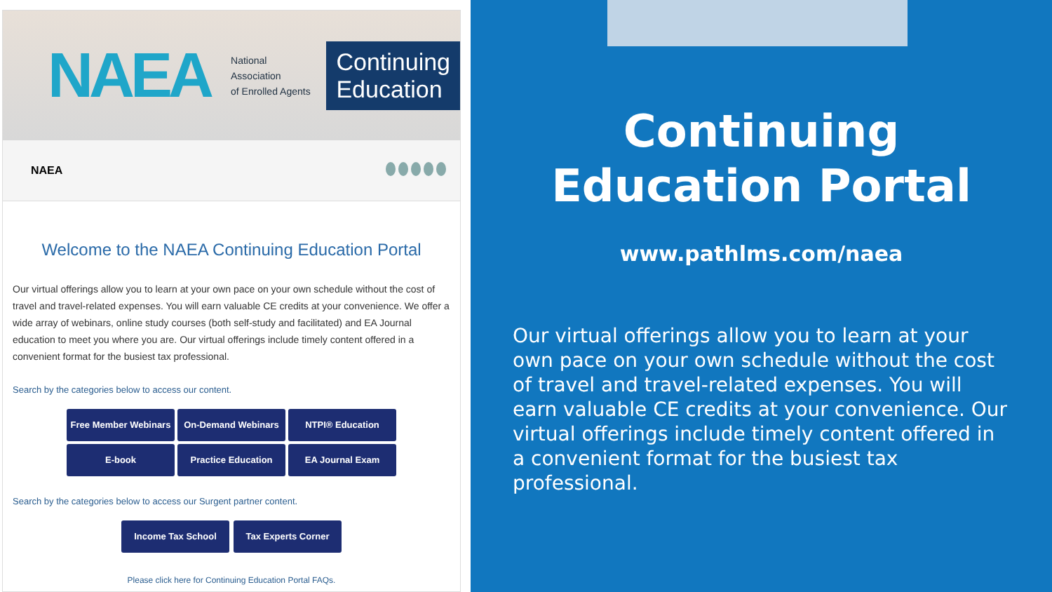NAEA
National Association
of Enrolled Agents
Continuing Education
NAEA
Welcome to the NAEA Continuing Education Portal
Our virtual offerings allow you to learn at your own pace on your own schedule without the cost of travel and travel-related expenses. You will earn valuable CE credits at your convenience. We offer a wide array of webinars, online study courses (both self-study and facilitated) and EA Journal education to meet you where you are. Our virtual offerings include timely content offered in a convenient format for the busiest tax professional.
Search by the categories below to access our content.
Free Member Webinars
On-Demand Webinars
NTPI® Education
E-book
Practice Education
EA Journal Exam
Search by the categories below to access our Surgent partner content.
Income Tax School
Tax Experts Corner
Please click here for Continuing Education Portal FAQs.
Continuing
Education Portal
www.pathlms.com/naea
Our virtual offerings allow you to learn at your own pace on your own schedule without the cost of travel and travel-related expenses. You will earn valuable CE credits at your convenience. Our virtual offerings include timely content offered in a convenient format for the busiest tax professional.